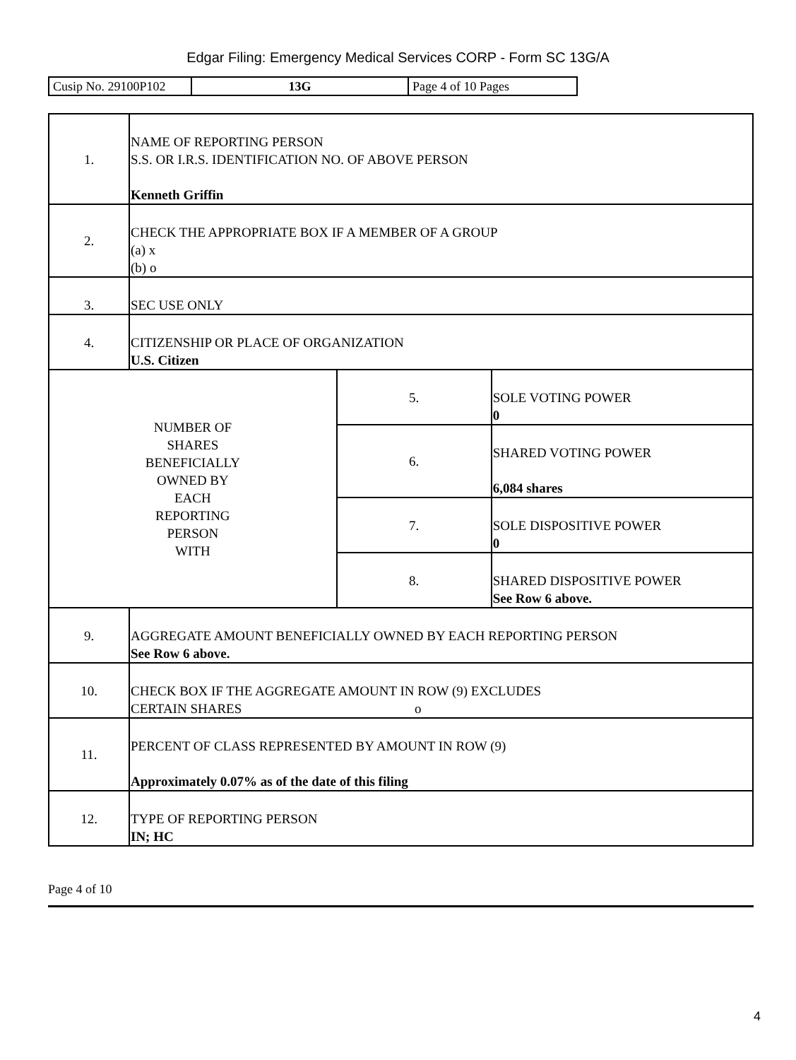Edgar Filing: Emergency Medical Services CORP - Form SC 13G/A
| Cusip No. 29100P102 | 13G | Page 4 of 10 Pages |
| 1. | NAME OF REPORTING PERSON S.S. OR I.R.S. IDENTIFICATION NO. OF ABOVE PERSON Kenneth Griffin | | |
| 2. | CHECK THE APPROPRIATE BOX IF A MEMBER OF A GROUP (a) x (b) o | | |
| 3. | SEC USE ONLY | | |
| 4. | CITIZENSHIP OR PLACE OF ORGANIZATION U.S. Citizen | | |
| NUMBER OF SHARES BENEFICIALLY OWNED BY EACH REPORTING PERSON WITH | | 5. | SOLE VOTING POWER 0 |
| | | 6. | SHARED VOTING POWER 6,084 shares |
| | | 7. | SOLE DISPOSITIVE POWER 0 |
| | | 8. | SHARED DISPOSITIVE POWER See Row 6 above. |
| 9. | AGGREGATE AMOUNT BENEFICIALLY OWNED BY EACH REPORTING PERSON See Row 6 above. | | |
| 10. | CHECK BOX IF THE AGGREGATE AMOUNT IN ROW (9) EXCLUDES CERTAIN SHARES o | | |
| 11. | PERCENT OF CLASS REPRESENTED BY AMOUNT IN ROW (9) Approximately 0.07% as of the date of this filing | | |
| 12. | TYPE OF REPORTING PERSON IN; HC | | |
Page 4 of 10
4